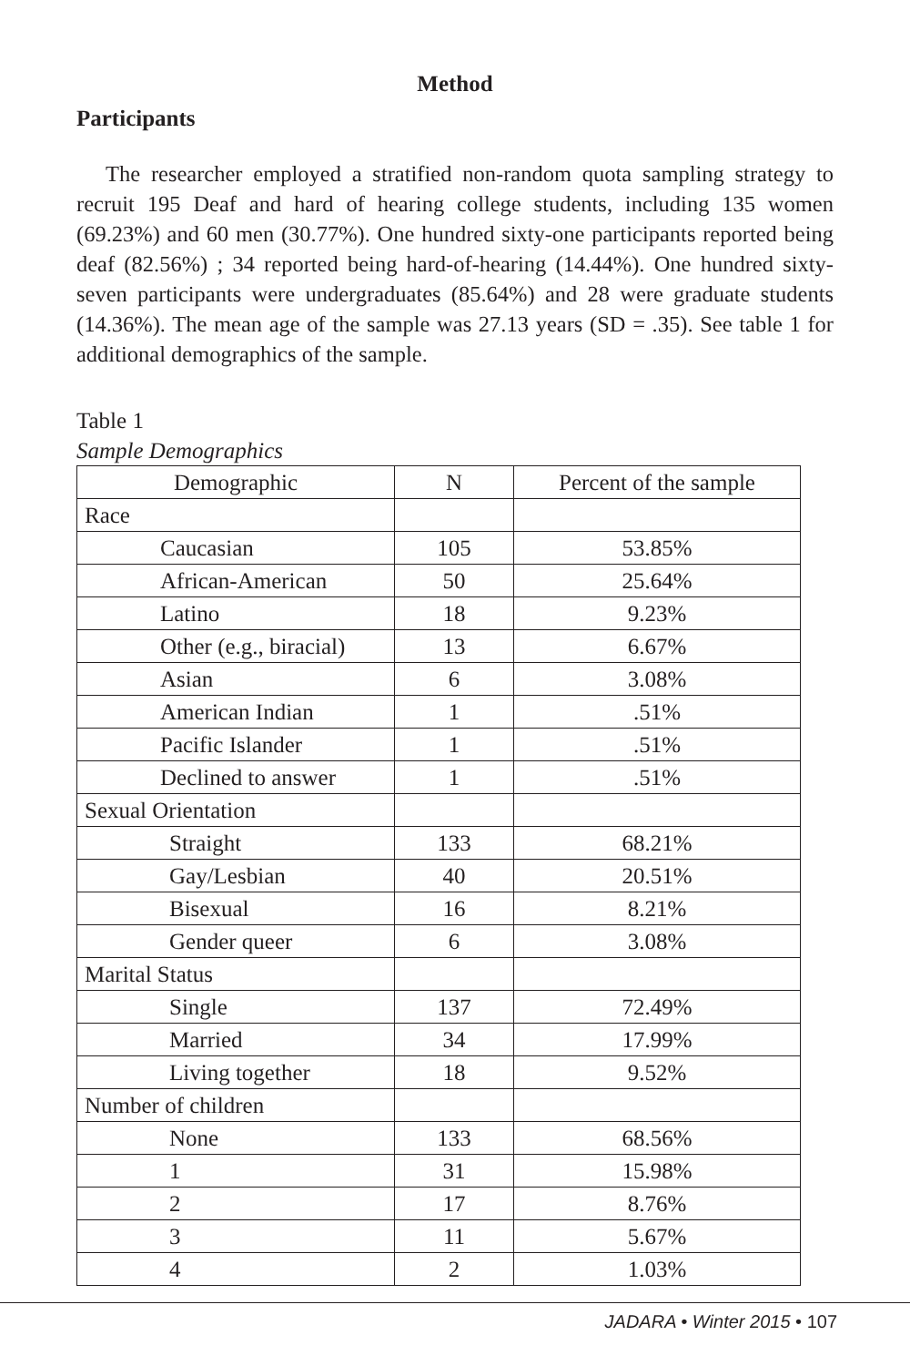Method
Participants
The researcher employed a stratified non-random quota sampling strategy to recruit 195 Deaf and hard of hearing college students, including 135 women (69.23%) and 60 men (30.77%). One hundred sixty-one participants reported being deaf (82.56%) ; 34 reported being hard-of-hearing (14.44%). One hundred sixty-seven participants were undergraduates (85.64%) and 28 were graduate students (14.36%). The mean age of the sample was 27.13 years (SD = .35). See table 1 for additional demographics of the sample.
Table 1
Sample Demographics
| Demographic | N | Percent of the sample |
| --- | --- | --- |
| Race | | |
| Caucasian | 105 | 53.85% |
| African-American | 50 | 25.64% |
| Latino | 18 | 9.23% |
| Other (e.g., biracial) | 13 | 6.67% |
| Asian | 6 | 3.08% |
| American Indian | 1 | .51% |
| Pacific Islander | 1 | .51% |
| Declined to answer | 1 | .51% |
| Sexual Orientation | | |
| Straight | 133 | 68.21% |
| Gay/Lesbian | 40 | 20.51% |
| Bisexual | 16 | 8.21% |
| Gender queer | 6 | 3.08% |
| Marital Status | | |
| Single | 137 | 72.49% |
| Married | 34 | 17.99% |
| Living together | 18 | 9.52% |
| Number of children | | |
| None | 133 | 68.56% |
| 1 | 31 | 15.98% |
| 2 | 17 | 8.76% |
| 3 | 11 | 5.67% |
| 4 | 2 | 1.03% |
JADARA • Winter 2015 • 107